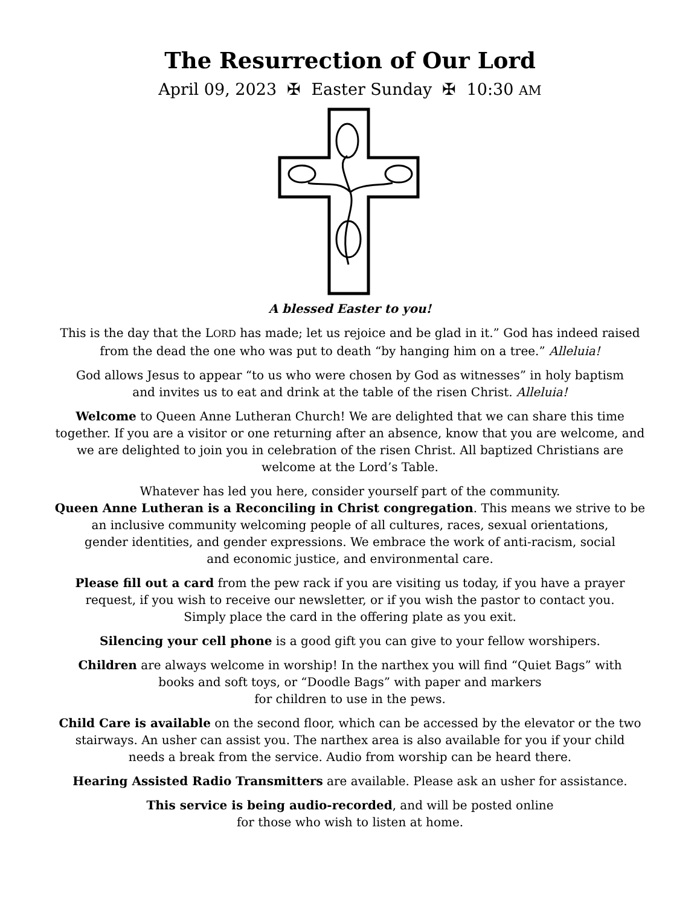The Resurrection of Our Lord
April 09, 2023 ✠ Easter Sunday ✠ 10:30 AM
A blessed Easter to you!
This is the day that the LORD has made; let us rejoice and be glad in it.” God has indeed raised from the dead the one who was put to death “by hanging him on a tree.” Alleluia!
God allows Jesus to appear “to us who were chosen by God as witnesses” in holy baptism
and invites us to eat and drink at the table of the risen Christ. Alleluia!
Welcome to Queen Anne Lutheran Church! We are delighted that we can share this time together. If you are a visitor or one returning after an absence, know that you are welcome, and we are delighted to join you in celebration of the risen Christ. All baptized Christians are welcome at the Lord’s Table.
Whatever has led you here, consider yourself part of the community.
Queen Anne Lutheran is a Reconciling in Christ congregation. This means we strive to be
an inclusive community welcoming people of all cultures, races, sexual orientations,
gender identities, and gender expressions. We embrace the work of anti-racism, social
and economic justice, and environmental care.
Please fill out a card from the pew rack if you are visiting us today, if you have a prayer
request, if you wish to receive our newsletter, or if you wish the pastor to contact you.
Simply place the card in the offering plate as you exit.
Silencing your cell phone is a good gift you can give to your fellow worshipers.
Children are always welcome in worship! In the narthex you will find “Quiet Bags” with
books and soft toys, or “Doodle Bags” with paper and markers
for children to use in the pews.
Child Care is available on the second floor, which can be accessed by the elevator or the two
stairways. An usher can assist you. The narthex area is also available for you if your child
needs a break from the service. Audio from worship can be heard there.
Hearing Assisted Radio Transmitters are available. Please ask an usher for assistance.
This service is being audio-recorded, and will be posted online
for those who wish to listen at home.